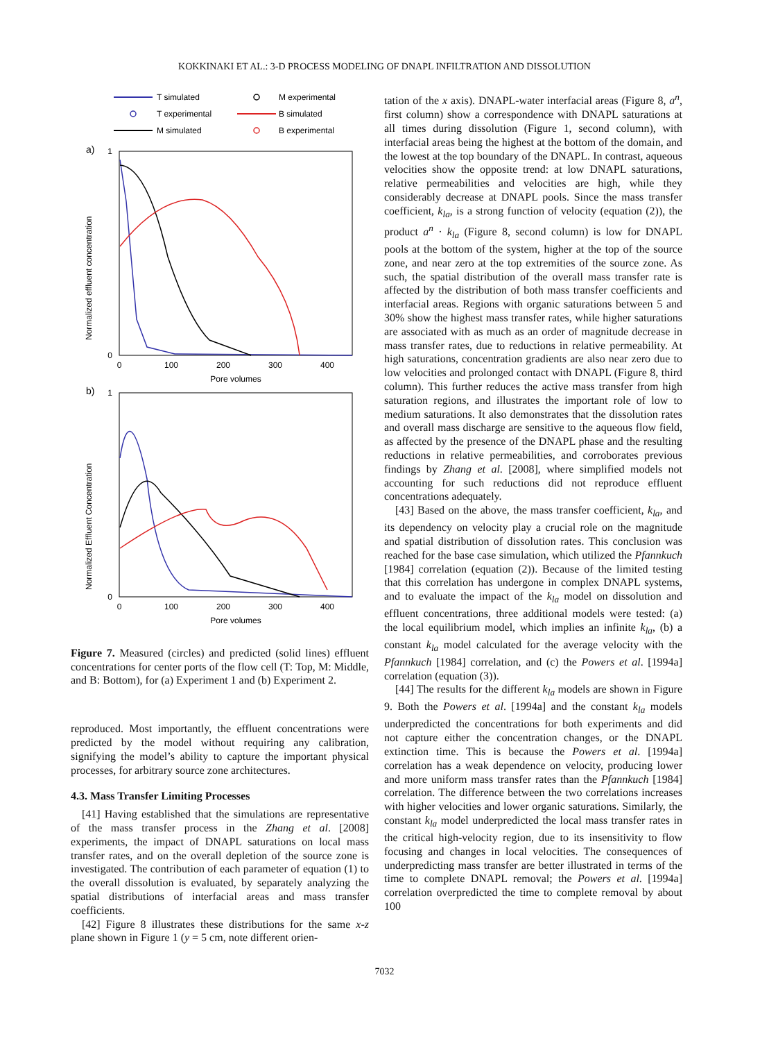KOKKINAKI ET AL.: 3-D PROCESS MODELING OF DNAPL INFILTRATION AND DISSOLUTION
T simulated
T experimental
M simulated
M experimental
B simulated
B experimental
a)
1
0
0
100
200
300
400
Pore volumes
Normalized effluent concentration
b)
1
0
0
100
200
300
400
Pore volumes
Normalized Effluent Concentration
Figure 7. Measured (circles) and predicted (solid lines) effluent concentrations for center ports of the flow cell (T: Top, M: Middle, and B: Bottom), for (a) Experiment 1 and (b) Experiment 2.
reproduced. Most importantly, the effluent concentrations were predicted by the model without requiring any calibration, signifying the model’s ability to capture the important physical processes, for arbitrary source zone architectures.
4.3. Mass Transfer Limiting Processes
[41] Having established that the simulations are representative of the mass transfer process in the Zhang et al. [2008] experiments, the impact of DNAPL saturations on local mass transfer rates, and on the overall depletion of the source zone is investigated. The contribution of each parameter of equation (1) to the overall dissolution is evaluated, by separately analyzing the spatial distributions of interfacial areas and mass transfer coefficients.
[42] Figure 8 illustrates these distributions for the same x-z plane shown in Figure 1 (y = 5 cm, note different orien-
tation of the x axis). DNAPL-water interfacial areas (Figure 8, a<sup>n</sup>, first column) show a correspondence with DNAPL saturations at all times during dissolution (Figure 1, second column), with interfacial areas being the highest at the bottom of the domain, and the lowest at the top boundary of the DNAPL. In contrast, aqueous velocities show the opposite trend: at low DNAPL saturations, relative permeabilities and velocities are high, while they considerably decrease at DNAPL pools. Since the mass transfer coefficient, k<sub>la</sub>, is a strong function of velocity (equation (2)), the product a<sup>n</sup> · k<sub>la</sub> (Figure 8, second column) is low for DNAPL pools at the bottom of the system, higher at the top of the source zone, and near zero at the top extremities of the source zone. As such, the spatial distribution of the overall mass transfer rate is affected by the distribution of both mass transfer coefficients and interfacial areas. Regions with organic saturations between 5 and 30% show the highest mass transfer rates, while higher saturations are associated with as much as an order of magnitude decrease in mass transfer rates, due to reductions in relative permeability. At high saturations, concentration gradients are also near zero due to low velocities and prolonged contact with DNAPL (Figure 8, third column). This further reduces the active mass transfer from high saturation regions, and illustrates the important role of low to medium saturations. It also demonstrates that the dissolution rates and overall mass discharge are sensitive to the aqueous flow field, as affected by the presence of the DNAPL phase and the resulting reductions in relative permeabilities, and corroborates previous findings by Zhang et al. [2008], where simplified models not accounting for such reductions did not reproduce effluent concentrations adequately.
[43] Based on the above, the mass transfer coefficient, k<sub>la</sub>, and its dependency on velocity play a crucial role on the magnitude and spatial distribution of dissolution rates. This conclusion was reached for the base case simulation, which utilized the Pfannkuch [1984] correlation (equation (2)). Because of the limited testing that this correlation has undergone in complex DNAPL systems, and to evaluate the impact of the k<sub>la</sub> model on dissolution and effluent concentrations, three additional models were tested: (a) the local equilibrium model, which implies an infinite k<sub>la</sub>, (b) a constant k<sub>la</sub> model calculated for the average velocity with the Pfannkuch [1984] correlation, and (c) the Powers et al. [1994a] correlation (equation (3)).
[44] The results for the different k<sub>la</sub> models are shown in Figure 9. Both the Powers et al. [1994a] and the constant k<sub>la</sub> models underpredicted the concentrations for both experiments and did not capture either the concentration changes, or the DNAPL extinction time. This is because the Powers et al. [1994a] correlation has a weak dependence on velocity, producing lower and more uniform mass transfer rates than the Pfannkuch [1984] correlation. The difference between the two correlations increases with higher velocities and lower organic saturations. Similarly, the constant k<sub>la</sub> model underpredicted the local mass transfer rates in the critical high-velocity region, due to its insensitivity to flow focusing and changes in local velocities. The consequences of underpredicting mass transfer are better illustrated in terms of the time to complete DNAPL removal; the Powers et al. [1994a] correlation overpredicted the time to complete removal by about 100
7032